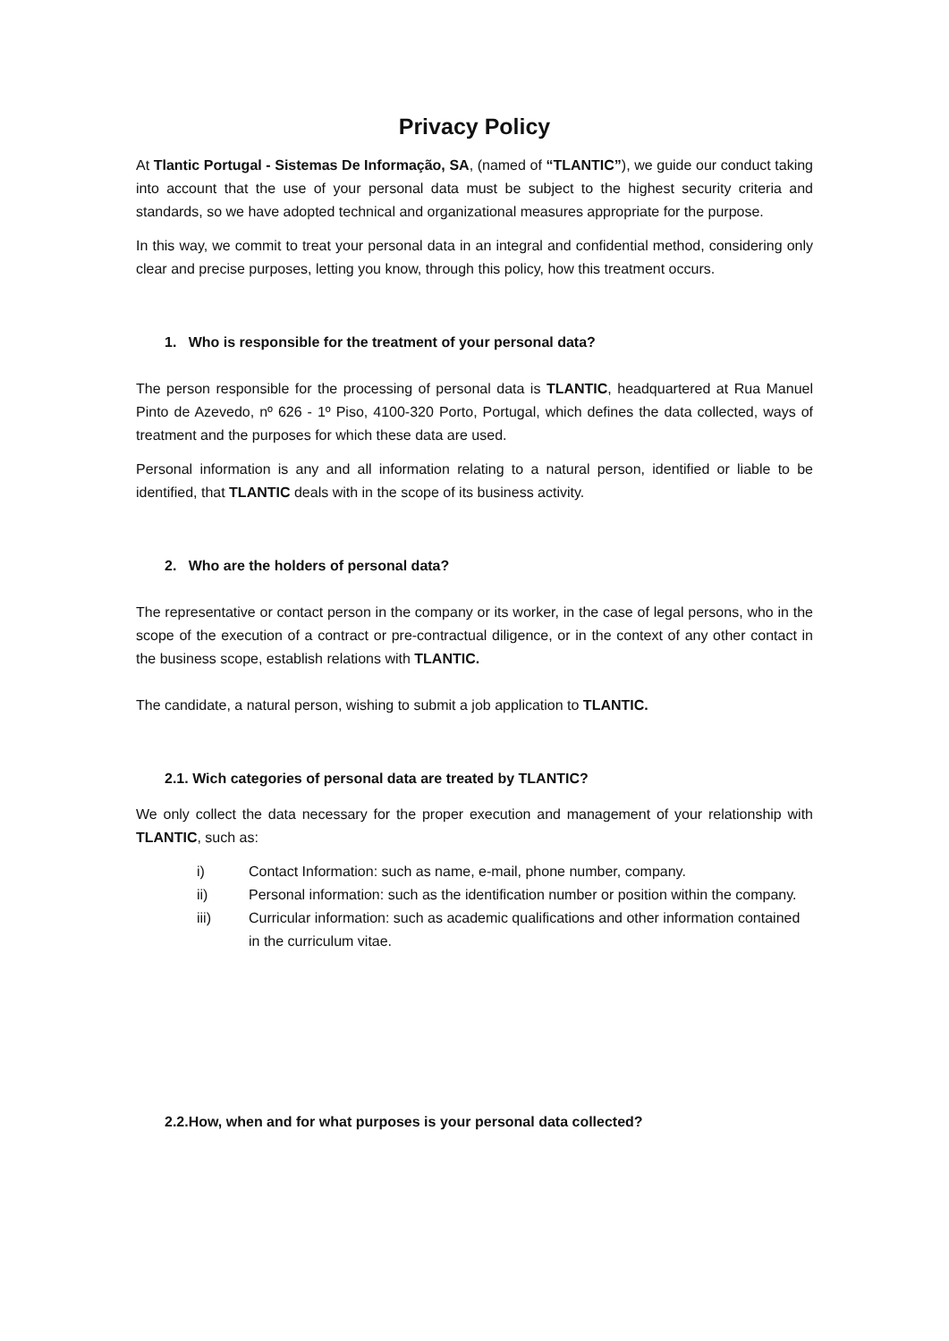Privacy Policy
At Tlantic Portugal - Sistemas De Informação, SA, (named of “TLANTIC”), we guide our conduct taking into account that the use of your personal data must be subject to the highest security criteria and standards, so we have adopted technical and organizational measures appropriate for the purpose.
In this way, we commit to treat your personal data in an integral and confidential method, considering only clear and precise purposes, letting you know, through this policy, how this treatment occurs.
1. Who is responsible for the treatment of your personal data?
The person responsible for the processing of personal data is TLANTIC, headquartered at Rua Manuel Pinto de Azevedo, nº 626 - 1º Piso, 4100-320 Porto, Portugal, which defines the data collected, ways of treatment and the purposes for which these data are used.
Personal information is any and all information relating to a natural person, identified or liable to be identified, that TLANTIC deals with in the scope of its business activity.
2. Who are the holders of personal data?
The representative or contact person in the company or its worker, in the case of legal persons, who in the scope of the execution of a contract or pre-contractual diligence, or in the context of any other contact in the business scope, establish relations with TLANTIC.
The candidate, a natural person, wishing to submit a job application to TLANTIC.
2.1. Wich categories of personal data are treated by TLANTIC?
We only collect the data necessary for the proper execution and management of your relationship with TLANTIC, such as:
i) Contact Information: such as name, e-mail, phone number, company.
ii) Personal information: such as the identification number or position within the company.
iii) Curricular information: such as academic qualifications and other information contained in the curriculum vitae.
2.2.How, when and for what purposes is your personal data collected?